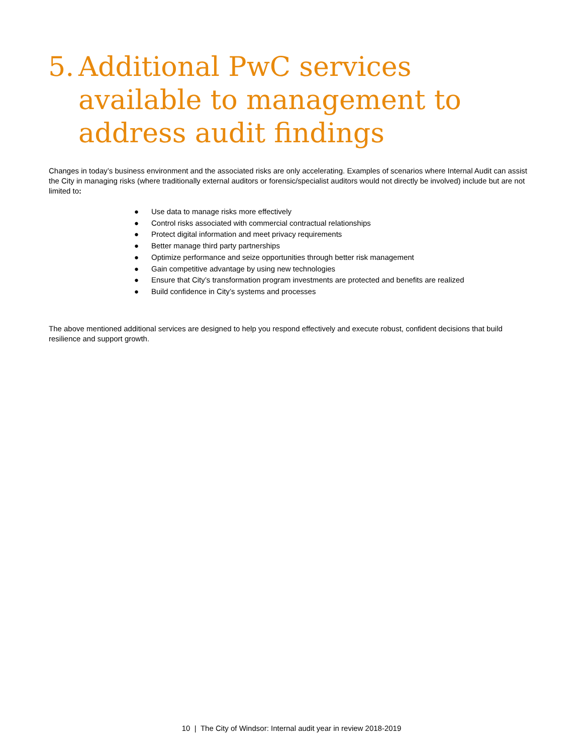5. Additional PwC services available to management to address audit findings
Changes in today’s business environment and the associated risks are only accelerating. Examples of scenarios where Internal Audit can assist the City in managing risks (where traditionally external auditors or forensic/specialist auditors would not directly be involved) include but are not limited to:
● Use data to manage risks more effectively
● Control risks associated with commercial contractual relationships
● Protect digital information and meet privacy requirements
● Better manage third party partnerships
● Optimize performance and seize opportunities through better risk management
● Gain competitive advantage by using new technologies
● Ensure that City’s transformation program investments are protected and benefits are realized
● Build confidence in City’s systems and processes
The above mentioned additional services are designed to help you respond effectively and execute robust, confident decisions that build resilience and support growth.
10 | The City of Windsor: Internal audit year in review 2018-2019